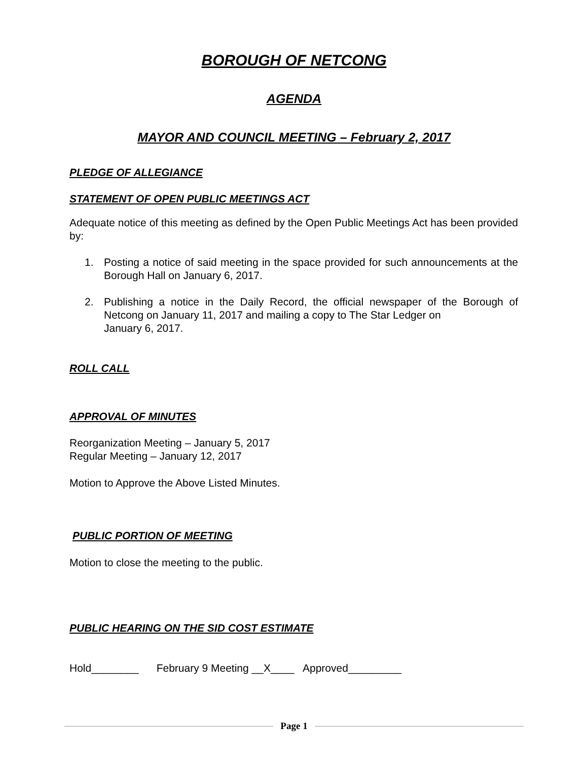BOROUGH OF NETCONG
AGENDA
MAYOR AND COUNCIL MEETING – February 2, 2017
PLEDGE OF ALLEGIANCE
STATEMENT OF OPEN PUBLIC MEETINGS ACT
Adequate notice of this meeting as defined by the Open Public Meetings Act has been provided by:
1. Posting a notice of said meeting in the space provided for such announcements at the Borough Hall on January 6, 2017.
2. Publishing a notice in the Daily Record, the official newspaper of the Borough of Netcong on January 11, 2017 and mailing a copy to The Star Ledger on
January 6, 2017.
ROLL CALL
APPROVAL OF MINUTES
Reorganization Meeting – January 5, 2017
Regular Meeting – January 12, 2017
Motion to Approve the Above Listed Minutes.
PUBLIC PORTION OF MEETING
Motion to close the meeting to the public.
PUBLIC HEARING ON THE SID COST ESTIMATE
Hold________ February 9 Meeting __X____ Approved_________
Page 1